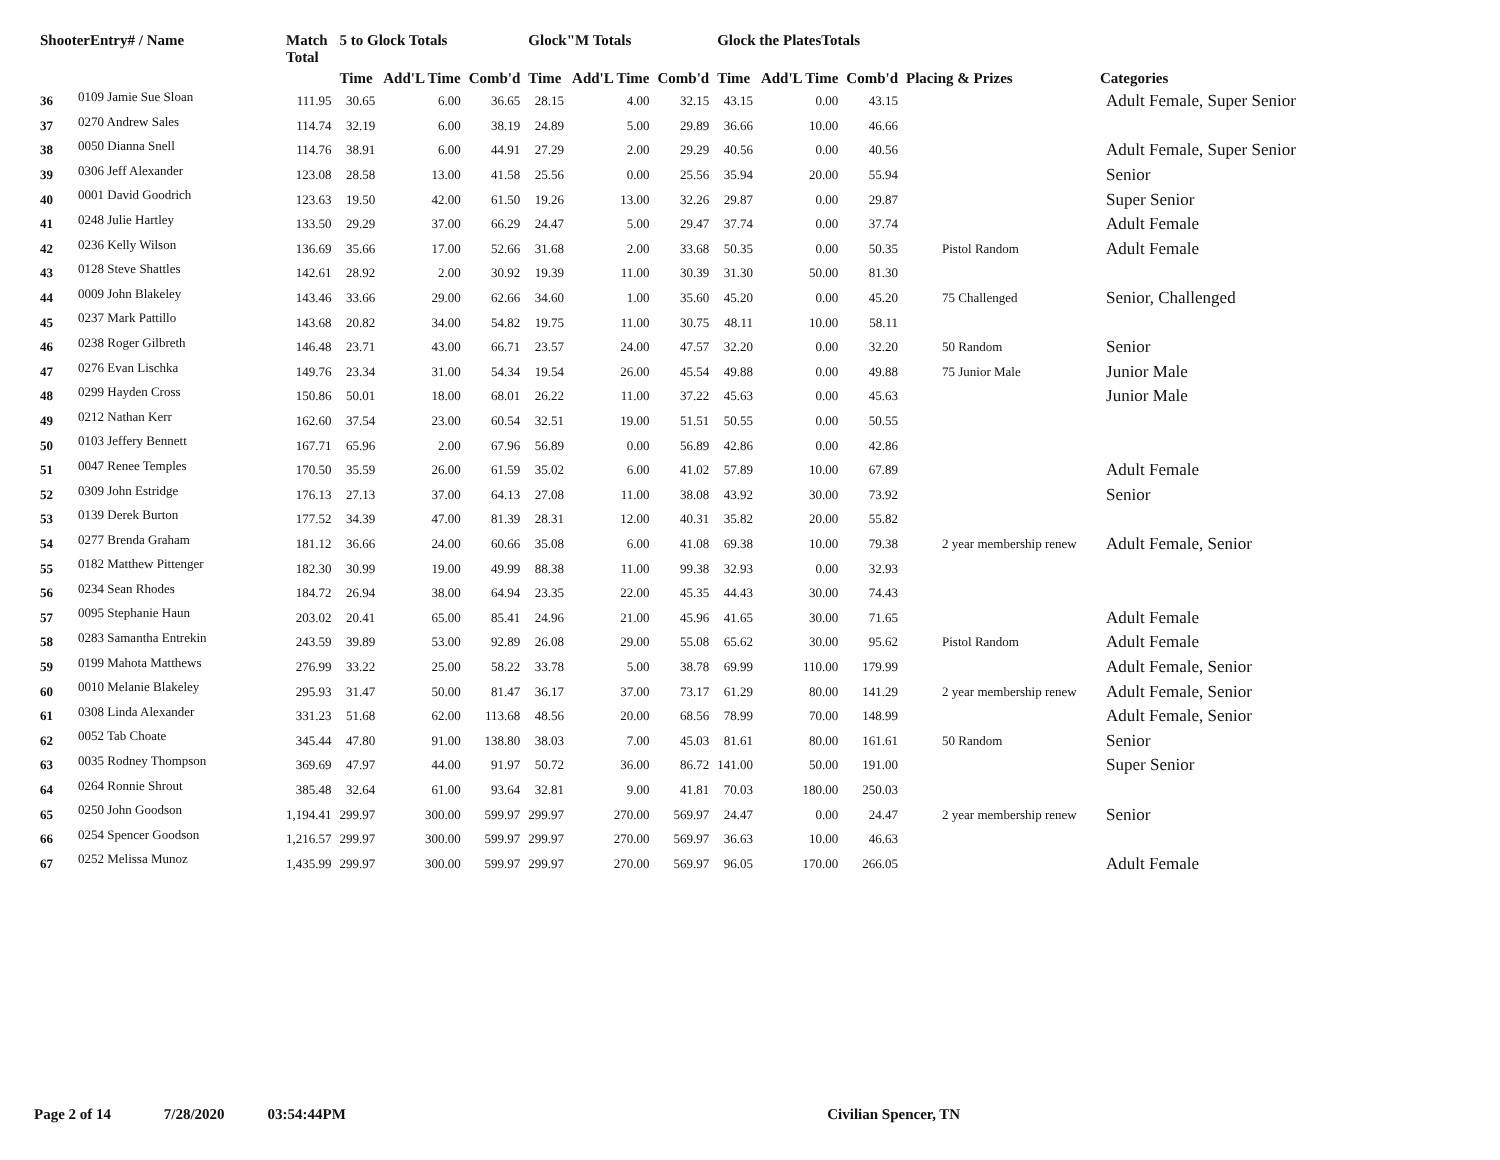| ShooterEntry# / Name | | Match Total | 5 to Glock Totals | | | Glock"M Totals | | | Glock the PlatesTotals | | | Placing & Prizes | Categories |
| --- | --- | --- | --- | --- | --- | --- | --- | --- | --- | --- | --- | --- | --- |
| | | | Time | Add'L Time | Comb'd | Time | Add'L Time | Comb'd | Time | Add'L Time | Comb'd | | |
| 36 | 0109 Jamie Sue Sloan | 111.95 | 30.65 | 6.00 | 36.65 | 28.15 | 4.00 | 32.15 | 43.15 | 0.00 | 43.15 | | Adult Female, Super Senior |
| 37 | 0270 Andrew Sales | 114.74 | 32.19 | 6.00 | 38.19 | 24.89 | 5.00 | 29.89 | 36.66 | 10.00 | 46.66 | | |
| 38 | 0050 Dianna Snell | 114.76 | 38.91 | 6.00 | 44.91 | 27.29 | 2.00 | 29.29 | 40.56 | 0.00 | 40.56 | | Adult Female, Super Senior |
| 39 | 0306 Jeff Alexander | 123.08 | 28.58 | 13.00 | 41.58 | 25.56 | 0.00 | 25.56 | 35.94 | 20.00 | 55.94 | | Senior |
| 40 | 0001 David Goodrich | 123.63 | 19.50 | 42.00 | 61.50 | 19.26 | 13.00 | 32.26 | 29.87 | 0.00 | 29.87 | | Super Senior |
| 41 | 0248 Julie Hartley | 133.50 | 29.29 | 37.00 | 66.29 | 24.47 | 5.00 | 29.47 | 37.74 | 0.00 | 37.74 | | Adult Female |
| 42 | 0236 Kelly Wilson | 136.69 | 35.66 | 17.00 | 52.66 | 31.68 | 2.00 | 33.68 | 50.35 | 0.00 | 50.35 | Pistol Random | Adult Female |
| 43 | 0128 Steve Shattles | 142.61 | 28.92 | 2.00 | 30.92 | 19.39 | 11.00 | 30.39 | 31.30 | 50.00 | 81.30 | | |
| 44 | 0009 John Blakeley | 143.46 | 33.66 | 29.00 | 62.66 | 34.60 | 1.00 | 35.60 | 45.20 | 0.00 | 45.20 | 75 Challenged | Senior, Challenged |
| 45 | 0237 Mark Pattillo | 143.68 | 20.82 | 34.00 | 54.82 | 19.75 | 11.00 | 30.75 | 48.11 | 10.00 | 58.11 | | |
| 46 | 0238 Roger Gilbreth | 146.48 | 23.71 | 43.00 | 66.71 | 23.57 | 24.00 | 47.57 | 32.20 | 0.00 | 32.20 | 50 Random | Senior |
| 47 | 0276 Evan Lischka | 149.76 | 23.34 | 31.00 | 54.34 | 19.54 | 26.00 | 45.54 | 49.88 | 0.00 | 49.88 | 75 Junior Male | Junior Male |
| 48 | 0299 Hayden Cross | 150.86 | 50.01 | 18.00 | 68.01 | 26.22 | 11.00 | 37.22 | 45.63 | 0.00 | 45.63 | | Junior Male |
| 49 | 0212 Nathan Kerr | 162.60 | 37.54 | 23.00 | 60.54 | 32.51 | 19.00 | 51.51 | 50.55 | 0.00 | 50.55 | | |
| 50 | 0103 Jeffery Bennett | 167.71 | 65.96 | 2.00 | 67.96 | 56.89 | 0.00 | 56.89 | 42.86 | 0.00 | 42.86 | | |
| 51 | 0047 Renee Temples | 170.50 | 35.59 | 26.00 | 61.59 | 35.02 | 6.00 | 41.02 | 57.89 | 10.00 | 67.89 | | Adult Female |
| 52 | 0309 John Estridge | 176.13 | 27.13 | 37.00 | 64.13 | 27.08 | 11.00 | 38.08 | 43.92 | 30.00 | 73.92 | | Senior |
| 53 | 0139 Derek Burton | 177.52 | 34.39 | 47.00 | 81.39 | 28.31 | 12.00 | 40.31 | 35.82 | 20.00 | 55.82 | | |
| 54 | 0277 Brenda Graham | 181.12 | 36.66 | 24.00 | 60.66 | 35.08 | 6.00 | 41.08 | 69.38 | 10.00 | 79.38 | 2 year membership renew | Adult Female, Senior |
| 55 | 0182 Matthew Pittenger | 182.30 | 30.99 | 19.00 | 49.99 | 88.38 | 11.00 | 99.38 | 32.93 | 0.00 | 32.93 | | |
| 56 | 0234 Sean Rhodes | 184.72 | 26.94 | 38.00 | 64.94 | 23.35 | 22.00 | 45.35 | 44.43 | 30.00 | 74.43 | | |
| 57 | 0095 Stephanie Haun | 203.02 | 20.41 | 65.00 | 85.41 | 24.96 | 21.00 | 45.96 | 41.65 | 30.00 | 71.65 | | Adult Female |
| 58 | 0283 Samantha Entrekin | 243.59 | 39.89 | 53.00 | 92.89 | 26.08 | 29.00 | 55.08 | 65.62 | 30.00 | 95.62 | Pistol Random | Adult Female |
| 59 | 0199 Mahota Matthews | 276.99 | 33.22 | 25.00 | 58.22 | 33.78 | 5.00 | 38.78 | 69.99 | 110.00 | 179.99 | | Adult Female, Senior |
| 60 | 0010 Melanie Blakeley | 295.93 | 31.47 | 50.00 | 81.47 | 36.17 | 37.00 | 73.17 | 61.29 | 80.00 | 141.29 | 2 year membership renew | Adult Female, Senior |
| 61 | 0308 Linda Alexander | 331.23 | 51.68 | 62.00 | 113.68 | 48.56 | 20.00 | 68.56 | 78.99 | 70.00 | 148.99 | | Adult Female, Senior |
| 62 | 0052 Tab Choate | 345.44 | 47.80 | 91.00 | 138.80 | 38.03 | 7.00 | 45.03 | 81.61 | 80.00 | 161.61 | 50 Random | Senior |
| 63 | 0035 Rodney Thompson | 369.69 | 47.97 | 44.00 | 91.97 | 50.72 | 36.00 | 86.72 | 141.00 | 50.00 | 191.00 | | Super Senior |
| 64 | 0264 Ronnie Shrout | 385.48 | 32.64 | 61.00 | 93.64 | 32.81 | 9.00 | 41.81 | 70.03 | 180.00 | 250.03 | | |
| 65 | 0250 John Goodson | 1,194.41 | 299.97 | 300.00 | 599.97 | 299.97 | 270.00 | 569.97 | 24.47 | 0.00 | 24.47 | 2 year membership renew | Senior |
| 66 | 0254 Spencer Goodson | 1,216.57 | 299.97 | 300.00 | 599.97 | 299.97 | 270.00 | 569.97 | 36.63 | 10.00 | 46.63 | | |
| 67 | 0252 Melissa Munoz | 1,435.99 | 299.97 | 300.00 | 599.97 | 299.97 | 270.00 | 569.97 | 96.05 | 170.00 | 266.05 | | Adult Female |
Page 2 of 14 7/28/2020 03:54:44PM Civilian Spencer, TN